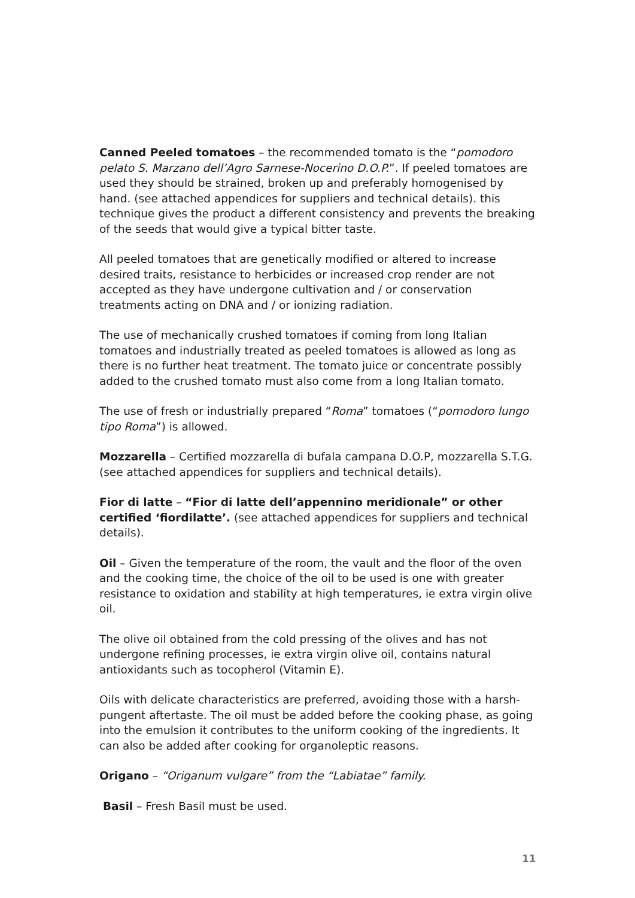Canned Peeled tomatoes – the recommended tomato is the “pomodoro pelato S. Marzano dell’Agro Sarnese-Nocerino D.O.P.”. If peeled tomatoes are used they should be strained, broken up and preferably homogenised by hand. (see attached appendices for suppliers and technical details). this technique gives the product a different consistency and prevents the breaking of the seeds that would give a typical bitter taste.
All peeled tomatoes that are genetically modified or altered to increase desired traits, resistance to herbicides or increased crop render are not accepted as they have undergone cultivation and / or conservation treatments acting on DNA and / or ionizing radiation.
The use of mechanically crushed tomatoes if coming from long Italian tomatoes and industrially treated as peeled tomatoes is allowed as long as there is no further heat treatment. The tomato juice or concentrate possibly added to the crushed tomato must also come from a long Italian tomato.
The use of fresh or industrially prepared “Roma” tomatoes (“pomodoro lungo tipo Roma”) is allowed.
Mozzarella – Certified mozzarella di bufala campana D.O.P, mozzarella S.T.G. (see attached appendices for suppliers and technical details).
Fior di latte – “Fior di latte dell’appennino meridionale” or other certified ‘fiordilatte’. (see attached appendices for suppliers and technical details).
Oil – Given the temperature of the room, the vault and the floor of the oven and the cooking time, the choice of the oil to be used is one with greater resistance to oxidation and stability at high temperatures, ie extra virgin olive oil.
The olive oil obtained from the cold pressing of the olives and has not undergone refining processes, ie extra virgin olive oil, contains natural antioxidants such as tocopherol (Vitamin E).
Oils with delicate characteristics are preferred, avoiding those with a harsh-pungent aftertaste. The oil must be added before the cooking phase, as going into the emulsion it contributes to the uniform cooking of the ingredients. It can also be added after cooking for organoleptic reasons.
Origano – “Origanum vulgare” from the “Labiatae” family.
Basil – Fresh Basil must be used.
11